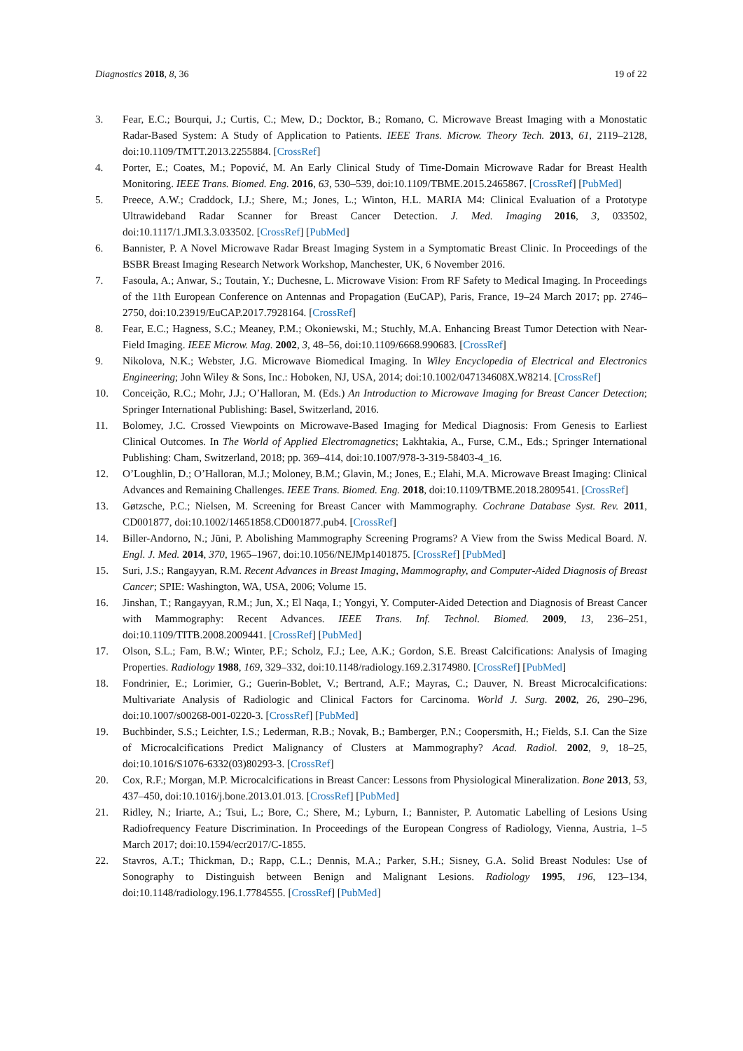Diagnostics 2018, 8, 36 19 of 22
3. Fear, E.C.; Bourqui, J.; Curtis, C.; Mew, D.; Docktor, B.; Romano, C. Microwave Breast Imaging with a Monostatic Radar-Based System: A Study of Application to Patients. IEEE Trans. Microw. Theory Tech. 2013, 61, 2119–2128, doi:10.1109/TMTT.2013.2255884. [CrossRef]
4. Porter, E.; Coates, M.; Popović, M. An Early Clinical Study of Time-Domain Microwave Radar for Breast Health Monitoring. IEEE Trans. Biomed. Eng. 2016, 63, 530–539, doi:10.1109/TBME.2015.2465867. [CrossRef] [PubMed]
5. Preece, A.W.; Craddock, I.J.; Shere, M.; Jones, L.; Winton, H.L. MARIA M4: Clinical Evaluation of a Prototype Ultrawideband Radar Scanner for Breast Cancer Detection. J. Med. Imaging 2016, 3, 033502, doi:10.1117/1.JMI.3.3.033502. [CrossRef] [PubMed]
6. Bannister, P. A Novel Microwave Radar Breast Imaging System in a Symptomatic Breast Clinic. In Proceedings of the BSBR Breast Imaging Research Network Workshop, Manchester, UK, 6 November 2016.
7. Fasoula, A.; Anwar, S.; Toutain, Y.; Duchesne, L. Microwave Vision: From RF Safety to Medical Imaging. In Proceedings of the 11th European Conference on Antennas and Propagation (EuCAP), Paris, France, 19–24 March 2017; pp. 2746–2750, doi:10.23919/EuCAP.2017.7928164. [CrossRef]
8. Fear, E.C.; Hagness, S.C.; Meaney, P.M.; Okoniewski, M.; Stuchly, M.A. Enhancing Breast Tumor Detection with Near-Field Imaging. IEEE Microw. Mag. 2002, 3, 48–56, doi:10.1109/6668.990683. [CrossRef]
9. Nikolova, N.K.; Webster, J.G. Microwave Biomedical Imaging. In Wiley Encyclopedia of Electrical and Electronics Engineering; John Wiley & Sons, Inc.: Hoboken, NJ, USA, 2014; doi:10.1002/047134608X.W8214. [CrossRef]
10. Conceição, R.C.; Mohr, J.J.; O’Halloran, M. (Eds.) An Introduction to Microwave Imaging for Breast Cancer Detection; Springer International Publishing: Basel, Switzerland, 2016.
11. Bolomey, J.C. Crossed Viewpoints on Microwave-Based Imaging for Medical Diagnosis: From Genesis to Earliest Clinical Outcomes. In The World of Applied Electromagnetics; Lakhtakia, A., Furse, C.M., Eds.; Springer International Publishing: Cham, Switzerland, 2018; pp. 369–414, doi:10.1007/978-3-319-58403-4_16.
12. O’Loughlin, D.; O’Halloran, M.J.; Moloney, B.M.; Glavin, M.; Jones, E.; Elahi, M.A. Microwave Breast Imaging: Clinical Advances and Remaining Challenges. IEEE Trans. Biomed. Eng. 2018, doi:10.1109/TBME.2018.2809541. [CrossRef]
13. Gøtzsche, P.C.; Nielsen, M. Screening for Breast Cancer with Mammography. Cochrane Database Syst. Rev. 2011, CD001877, doi:10.1002/14651858.CD001877.pub4. [CrossRef]
14. Biller-Andorno, N.; Jüni, P. Abolishing Mammography Screening Programs? A View from the Swiss Medical Board. N. Engl. J. Med. 2014, 370, 1965–1967, doi:10.1056/NEJMp1401875. [CrossRef] [PubMed]
15. Suri, J.S.; Rangayyan, R.M. Recent Advances in Breast Imaging, Mammography, and Computer-Aided Diagnosis of Breast Cancer; SPIE: Washington, WA, USA, 2006; Volume 15.
16. Jinshan, T.; Rangayyan, R.M.; Jun, X.; El Naqa, I.; Yongyi, Y. Computer-Aided Detection and Diagnosis of Breast Cancer with Mammography: Recent Advances. IEEE Trans. Inf. Technol. Biomed. 2009, 13, 236–251, doi:10.1109/TITB.2008.2009441. [CrossRef] [PubMed]
17. Olson, S.L.; Fam, B.W.; Winter, P.F.; Scholz, F.J.; Lee, A.K.; Gordon, S.E. Breast Calcifications: Analysis of Imaging Properties. Radiology 1988, 169, 329–332, doi:10.1148/radiology.169.2.3174980. [CrossRef] [PubMed]
18. Fondrinier, E.; Lorimier, G.; Guerin-Boblet, V.; Bertrand, A.F.; Mayras, C.; Dauver, N. Breast Microcalcifications: Multivariate Analysis of Radiologic and Clinical Factors for Carcinoma. World J. Surg. 2002, 26, 290–296, doi:10.1007/s00268-001-0220-3. [CrossRef] [PubMed]
19. Buchbinder, S.S.; Leichter, I.S.; Lederman, R.B.; Novak, B.; Bamberger, P.N.; Coopersmith, H.; Fields, S.I. Can the Size of Microcalcifications Predict Malignancy of Clusters at Mammography? Acad. Radiol. 2002, 9, 18–25, doi:10.1016/S1076-6332(03)80293-3. [CrossRef]
20. Cox, R.F.; Morgan, M.P. Microcalcifications in Breast Cancer: Lessons from Physiological Mineralization. Bone 2013, 53, 437–450, doi:10.1016/j.bone.2013.01.013. [CrossRef] [PubMed]
21. Ridley, N.; Iriarte, A.; Tsui, L.; Bore, C.; Shere, M.; Lyburn, I.; Bannister, P. Automatic Labelling of Lesions Using Radiofrequency Feature Discrimination. In Proceedings of the European Congress of Radiology, Vienna, Austria, 1–5 March 2017; doi:10.1594/ecr2017/C-1855.
22. Stavros, A.T.; Thickman, D.; Rapp, C.L.; Dennis, M.A.; Parker, S.H.; Sisney, G.A. Solid Breast Nodules: Use of Sonography to Distinguish between Benign and Malignant Lesions. Radiology 1995, 196, 123–134, doi:10.1148/radiology.196.1.7784555. [CrossRef] [PubMed]